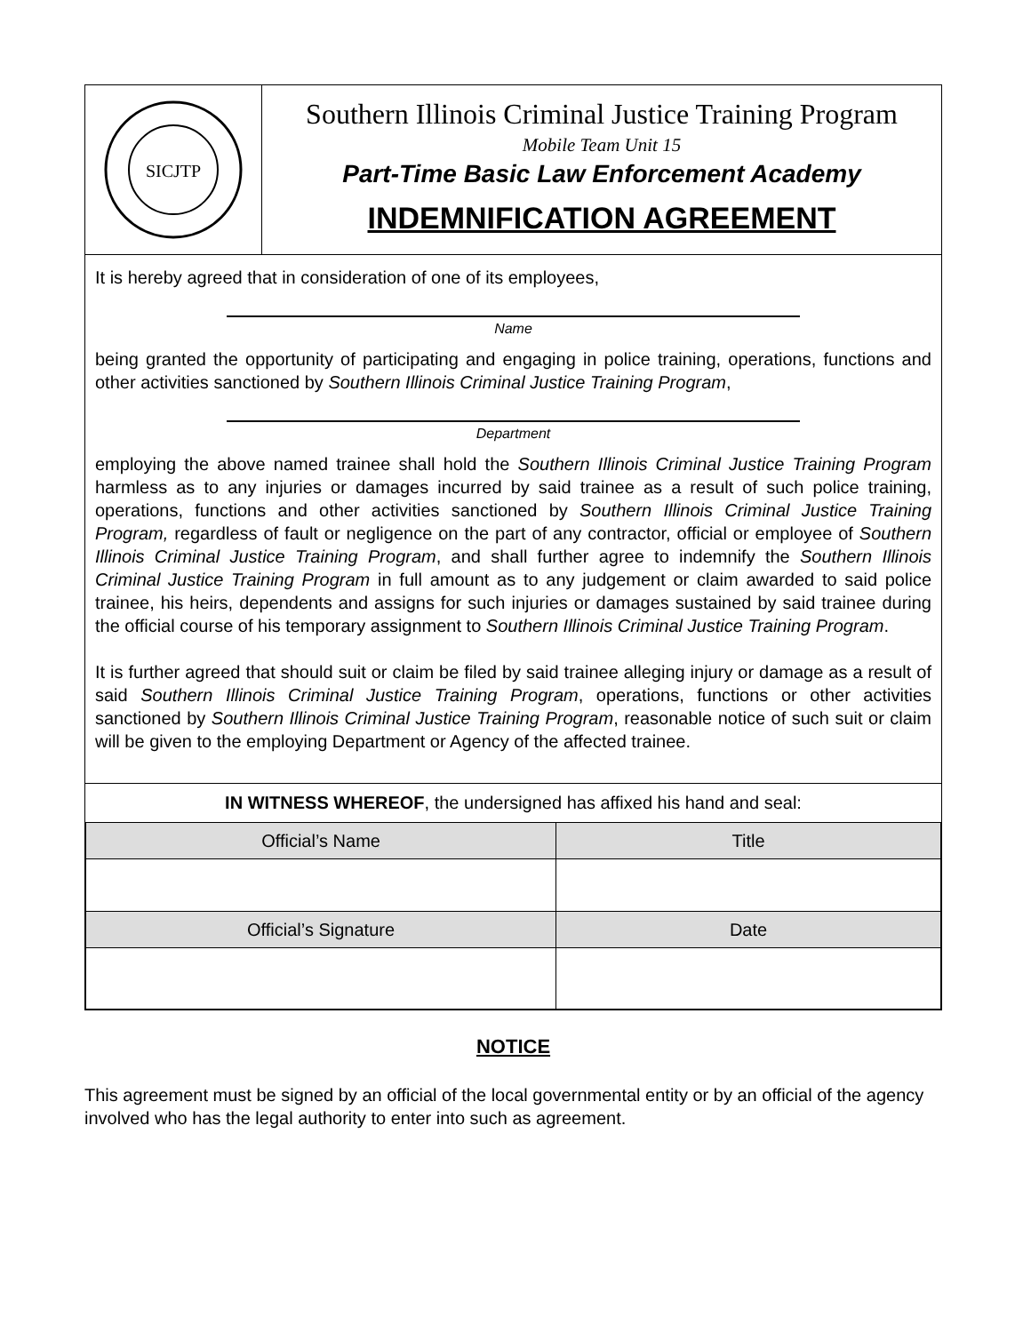SICJTP
Southern Illinois Criminal Justice Training Program
Mobile Team Unit 15
Part-Time Basic Law Enforcement Academy
INDEMNIFICATION AGREEMENT
It is hereby agreed that in consideration of one of its employees,
Name
being granted the opportunity of participating and engaging in police training, operations, functions and other activities sanctioned by Southern Illinois Criminal Justice Training Program,
Department
employing the above named trainee shall hold the Southern Illinois Criminal Justice Training Program harmless as to any injuries or damages incurred by said trainee as a result of such police training, operations, functions and other activities sanctioned by Southern Illinois Criminal Justice Training Program, regardless of fault or negligence on the part of any contractor, official or employee of Southern Illinois Criminal Justice Training Program, and shall further agree to indemnify the Southern Illinois Criminal Justice Training Program in full amount as to any judgement or claim awarded to said police trainee, his heirs, dependents and assigns for such injuries or damages sustained by said trainee during the official course of his temporary assignment to Southern Illinois Criminal Justice Training Program.
It is further agreed that should suit or claim be filed by said trainee alleging injury or damage as a result of said Southern Illinois Criminal Justice Training Program, operations, functions or other activities sanctioned by Southern Illinois Criminal Justice Training Program, reasonable notice of such suit or claim will be given to the employing Department or Agency of the affected trainee.
IN WITNESS WHEREOF, the undersigned has affixed his hand and seal:
| Official’s Name | Title |
| --- | --- |
| Official’s Signature | Date |
NOTICE
This agreement must be signed by an official of the local governmental entity or by an official of the agency involved who has the legal authority to enter into such as agreement.